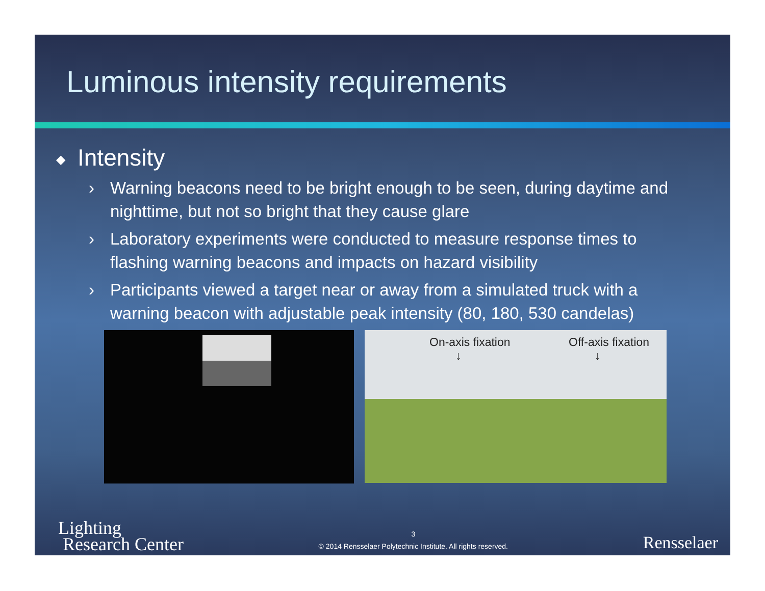Luminous intensity requirements
◆ Intensity
› Warning beacons need to be bright enough to be seen, during daytime and nighttime, but not so bright that they cause glare
› Laboratory experiments were conducted to measure response times to flashing warning beacons and impacts on hazard visibility
› Participants viewed a target near or away from a simulated truck with a warning beacon with adjustable peak intensity (80, 180, 530 candelas)
On-axis fixation
↓
Off-axis fixation
↓
Lighting
Research Center
3
© 2014 Rensselaer Polytechnic Institute. All rights reserved.
Rensselaer